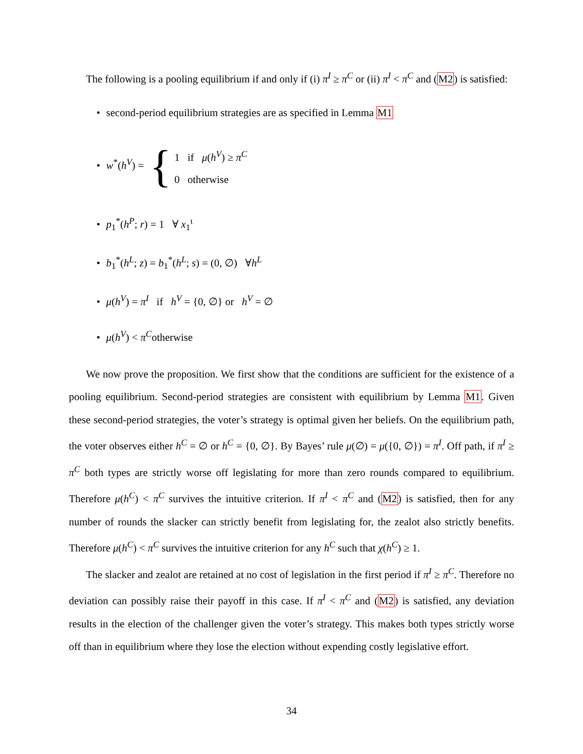The following is a pooling equilibrium if and only if (i) π<sup>I</sup> ≥ π<sup>C</sup> or (ii) π<sup>I</sup> < π<sup>C</sup> and (M2) is satisfied:
• second-period equilibrium strategies are as specified in Lemma M1
• w<sup>*</sup>(h<sup>V</sup>) = {
1 if μ(h<sup>V</sup>) ≥ π<sup>C</sup>
0 otherwise
• p<sub>1</sub><sup>*</sup>(h<sup>P</sup>; r) = 1 ∀ x<sub>1</sub><sup>ι</sup>
• b<sub>1</sub><sup>*</sup>(h<sup>L</sup>; z) = b<sub>1</sub><sup>*</sup>(h<sup>L</sup>; s) = (0, ∅) ∀h<sup>L</sup>
• μ(h<sup>V</sup>) = π<sup>I</sup> if h<sup>V</sup> = {0, ∅} or h<sup>V</sup> = ∅
• μ(h<sup>V</sup>) < π<sup>C</sup>otherwise
We now prove the proposition. We first show that the conditions are sufficient for the existence of a pooling equilibrium. Second-period strategies are consistent with equilibrium by Lemma M1. Given these second-period strategies, the voter’s strategy is optimal given her beliefs. On the equilibrium path, the voter observes either h<sup>C</sup> = ∅ or h<sup>C</sup> = {0, ∅}. By Bayes’ rule μ(∅) = μ({0, ∅}) = π<sup>I</sup>. Off path, if π<sup>I</sup> ≥ π<sup>C</sup> both types are strictly worse off legislating for more than zero rounds compared to equilibrium. Therefore μ(h<sup>C</sup>) < π<sup>C</sup> survives the intuitive criterion. If π<sup>I</sup> < π<sup>C</sup> and (M2) is satisfied, then for any number of rounds the slacker can strictly benefit from legislating for, the zealot also strictly benefits. Therefore μ(h<sup>C</sup>) < π<sup>C</sup> survives the intuitive criterion for any h<sup>C</sup> such that χ(h<sup>C</sup>) ≥ 1.
The slacker and zealot are retained at no cost of legislation in the first period if π<sup>I</sup> ≥ π<sup>C</sup>. Therefore no deviation can possibly raise their payoff in this case. If π<sup>I</sup> < π<sup>C</sup> and (M2) is satisfied, any deviation results in the election of the challenger given the voter’s strategy. This makes both types strictly worse off than in equilibrium where they lose the election without expending costly legislative effort.
34